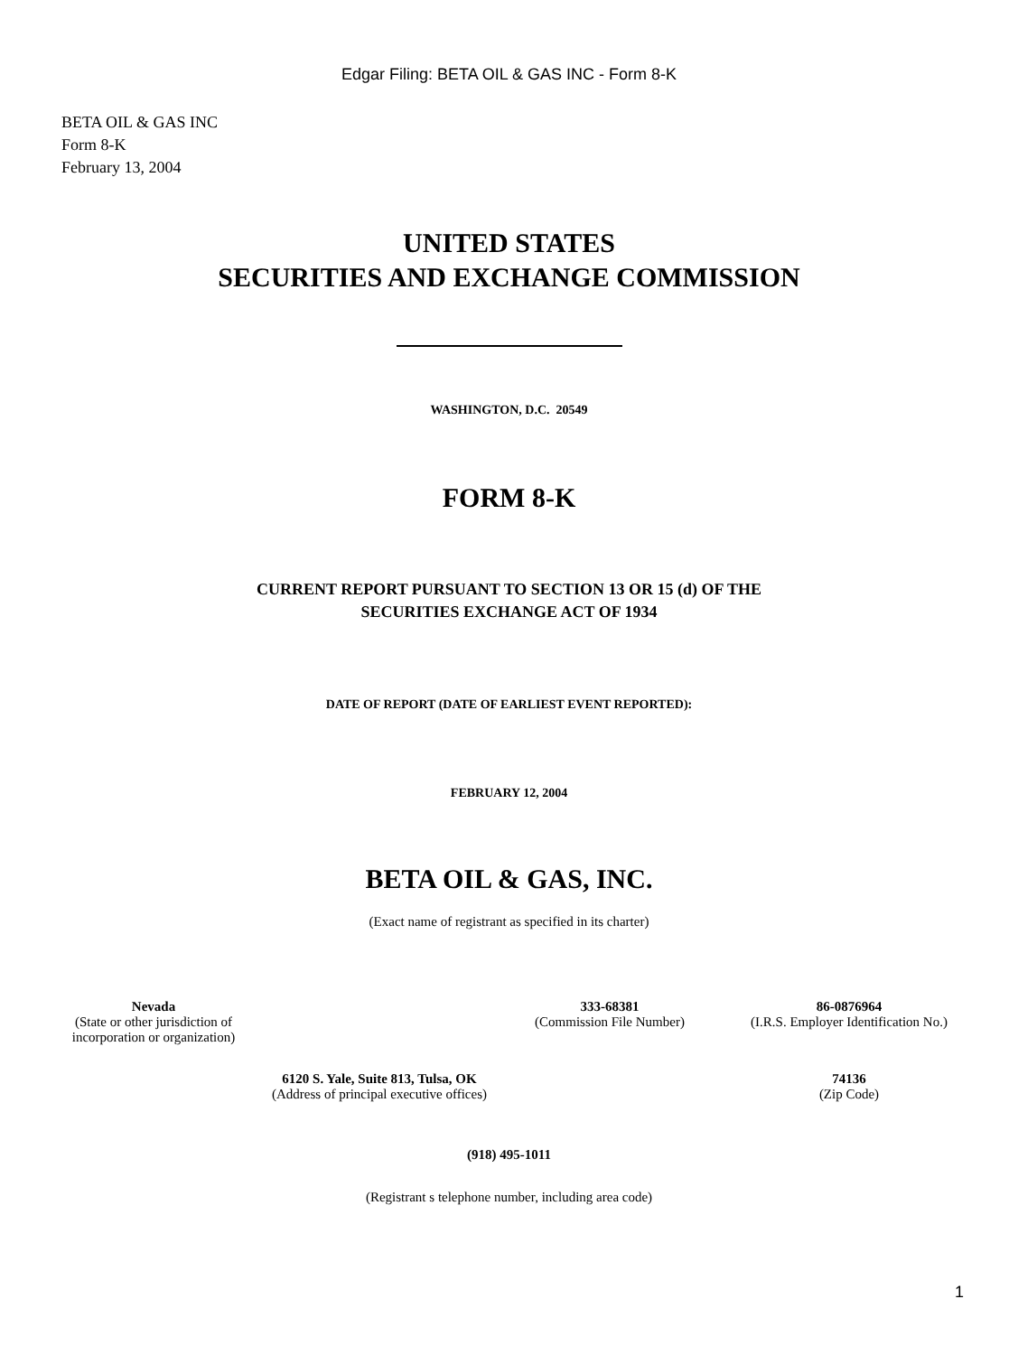Edgar Filing: BETA OIL & GAS INC - Form 8-K
BETA OIL & GAS INC
Form 8-K
February 13, 2004
UNITED STATES
SECURITIES AND EXCHANGE COMMISSION
WASHINGTON, D.C. 20549
FORM 8-K
CURRENT REPORT PURSUANT TO SECTION 13 OR 15 (d) OF THE
SECURITIES EXCHANGE ACT OF 1934
DATE OF REPORT (DATE OF EARLIEST EVENT REPORTED):
FEBRUARY 12, 2004
BETA OIL & GAS, INC.
(Exact name of registrant as specified in its charter)
| Nevada (State or other jurisdiction of incorporation or organization) | | 333-68381 (Commission File Number) | 86-0876964 (I.R.S. Employer Identification No.) |
| | 6120 S. Yale, Suite 813, Tulsa, OK (Address of principal executive offices) | | 74136 (Zip Code) |
(918) 495-1011
(Registrant s telephone number, including area code)
1